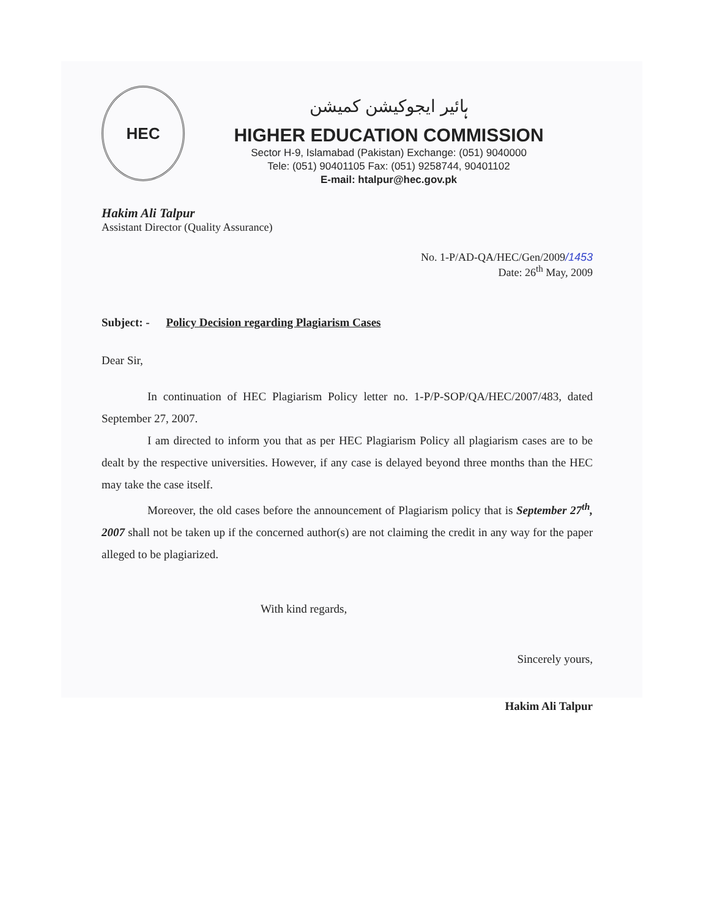HEC
ہائیر ایجوکیشن کمیشن
HIGHER EDUCATION COMMISSION
Sector H-9, Islamabad (Pakistan) Exchange: (051) 9040000
Tele: (051) 90401105 Fax: (051) 9258744, 90401102
E-mail: htalpur@hec.gov.pk
Hakim Ali Talpur
Assistant Director (Quality Assurance)
No. 1-P/AD-QA/HEC/Gen/2009/1453
Date: 26<sup>th</sup> May, 2009
Subject: - Policy Decision regarding Plagiarism Cases
Dear Sir,
In continuation of HEC Plagiarism Policy letter no. 1-P/P-SOP/QA/HEC/2007/483, dated September 27, 2007.
I am directed to inform you that as per HEC Plagiarism Policy all plagiarism cases are to be dealt by the respective universities. However, if any case is delayed beyond three months than the HEC may take the case itself.
Moreover, the old cases before the announcement of Plagiarism policy that is September 27<sup>th</sup>, 2007 shall not be taken up if the concerned author(s) are not claiming the credit in any way for the paper alleged to be plagiarized.
With kind regards,
Sincerely yours,
Hakim Ali Talpur